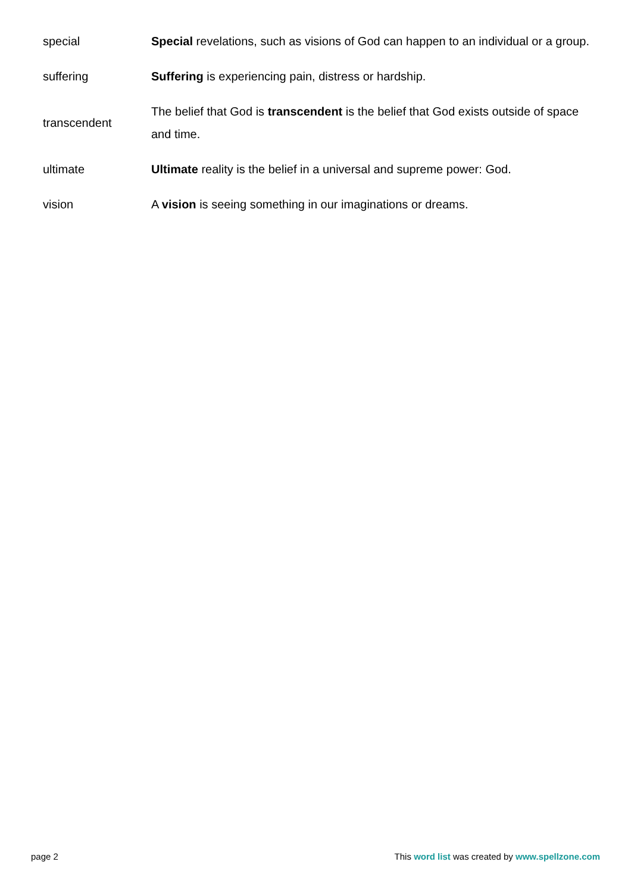| special | Special revelations, such as visions of God can happen to an individual or a group. |
| suffering | Suffering is experiencing pain, distress or hardship. |
| transcendent | The belief that God is transcendent is the belief that God exists outside of space and time. |
| ultimate | Ultimate reality is the belief in a universal and supreme power: God. |
| vision | A vision is seeing something in our imaginations or dreams. |
page 2 This word list was created by www.spellzone.com